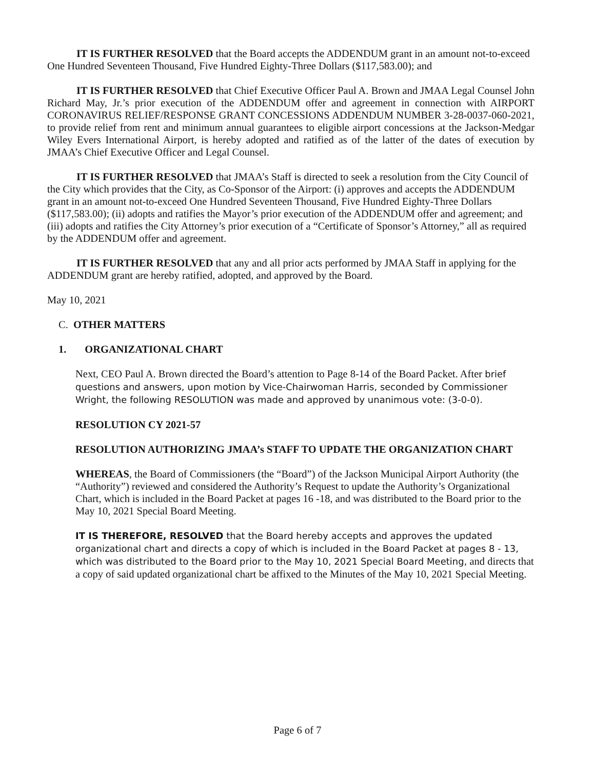IT IS FURTHER RESOLVED that the Board accepts the ADDENDUM grant in an amount not-to-exceed One Hundred Seventeen Thousand, Five Hundred Eighty-Three Dollars ($117,583.00); and
IT IS FURTHER RESOLVED that Chief Executive Officer Paul A. Brown and JMAA Legal Counsel John Richard May, Jr.’s prior execution of the ADDENDUM offer and agreement in connection with AIRPORT CORONAVIRUS RELIEF/RESPONSE GRANT CONCESSIONS ADDENDUM NUMBER 3-28-0037-060-2021, to provide relief from rent and minimum annual guarantees to eligible airport concessions at the Jackson-Medgar Wiley Evers International Airport, is hereby adopted and ratified as of the latter of the dates of execution by JMAA’s Chief Executive Officer and Legal Counsel.
IT IS FURTHER RESOLVED that JMAA’s Staff is directed to seek a resolution from the City Council of the City which provides that the City, as Co-Sponsor of the Airport: (i) approves and accepts the ADDENDUM grant in an amount not-to-exceed One Hundred Seventeen Thousand, Five Hundred Eighty-Three Dollars ($117,583.00); (ii) adopts and ratifies the Mayor’s prior execution of the ADDENDUM offer and agreement; and (iii) adopts and ratifies the City Attorney’s prior execution of a “Certificate of Sponsor’s Attorney,” all as required by the ADDENDUM offer and agreement.
IT IS FURTHER RESOLVED that any and all prior acts performed by JMAA Staff in applying for the ADDENDUM grant are hereby ratified, adopted, and approved by the Board.
May 10, 2021
C. OTHER MATTERS
1. ORGANIZATIONAL CHART
Next, CEO Paul A. Brown directed the Board’s attention to Page 8-14 of the Board Packet. After brief questions and answers, upon motion by Vice-Chairwoman Harris, seconded by Commissioner Wright, the following RESOLUTION was made and approved by unanimous vote: (3-0-0).
RESOLUTION CY 2021-57
RESOLUTION AUTHORIZING JMAA’s STAFF TO UPDATE THE ORGANIZATION CHART
WHEREAS, the Board of Commissioners (the “Board”) of the Jackson Municipal Airport Authority (the “Authority”) reviewed and considered the Authority’s Request to update the Authority’s Organizational Chart, which is included in the Board Packet at pages 16 -18, and was distributed to the Board prior to the May 10, 2021 Special Board Meeting.
IT IS THEREFORE, RESOLVED that the Board hereby accepts and approves the updated organizational chart and directs a copy of which is included in the Board Packet at pages 8 - 13, which was distributed to the Board prior to the May 10, 2021 Special Board Meeting, and directs that a copy of said updated organizational chart be affixed to the Minutes of the May 10, 2021 Special Meeting.
Page 6 of 7